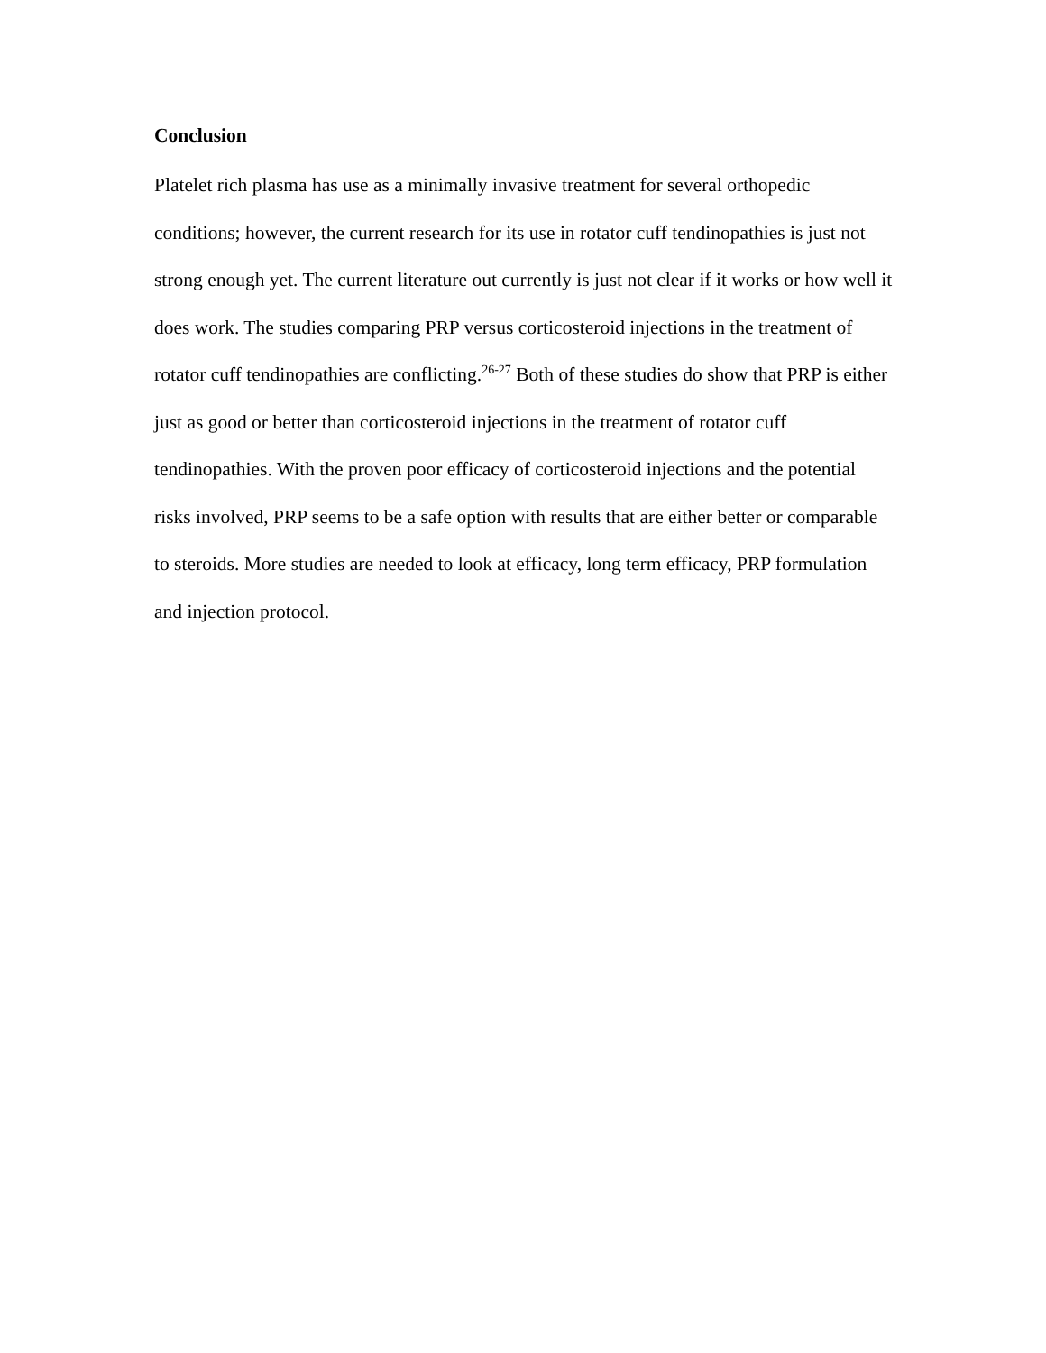Conclusion
Platelet rich plasma has use as a minimally invasive treatment for several orthopedic conditions; however, the current research for its use in rotator cuff tendinopathies is just not strong enough yet. The current literature out currently is just not clear if it works or how well it does work. The studies comparing PRP versus corticosteroid injections in the treatment of rotator cuff tendinopathies are conflicting.<sup>26-27</sup> Both of these studies do show that PRP is either just as good or better than corticosteroid injections in the treatment of rotator cuff tendinopathies. With the proven poor efficacy of corticosteroid injections and the potential risks involved, PRP seems to be a safe option with results that are either better or comparable to steroids. More studies are needed to look at efficacy, long term efficacy, PRP formulation and injection protocol.